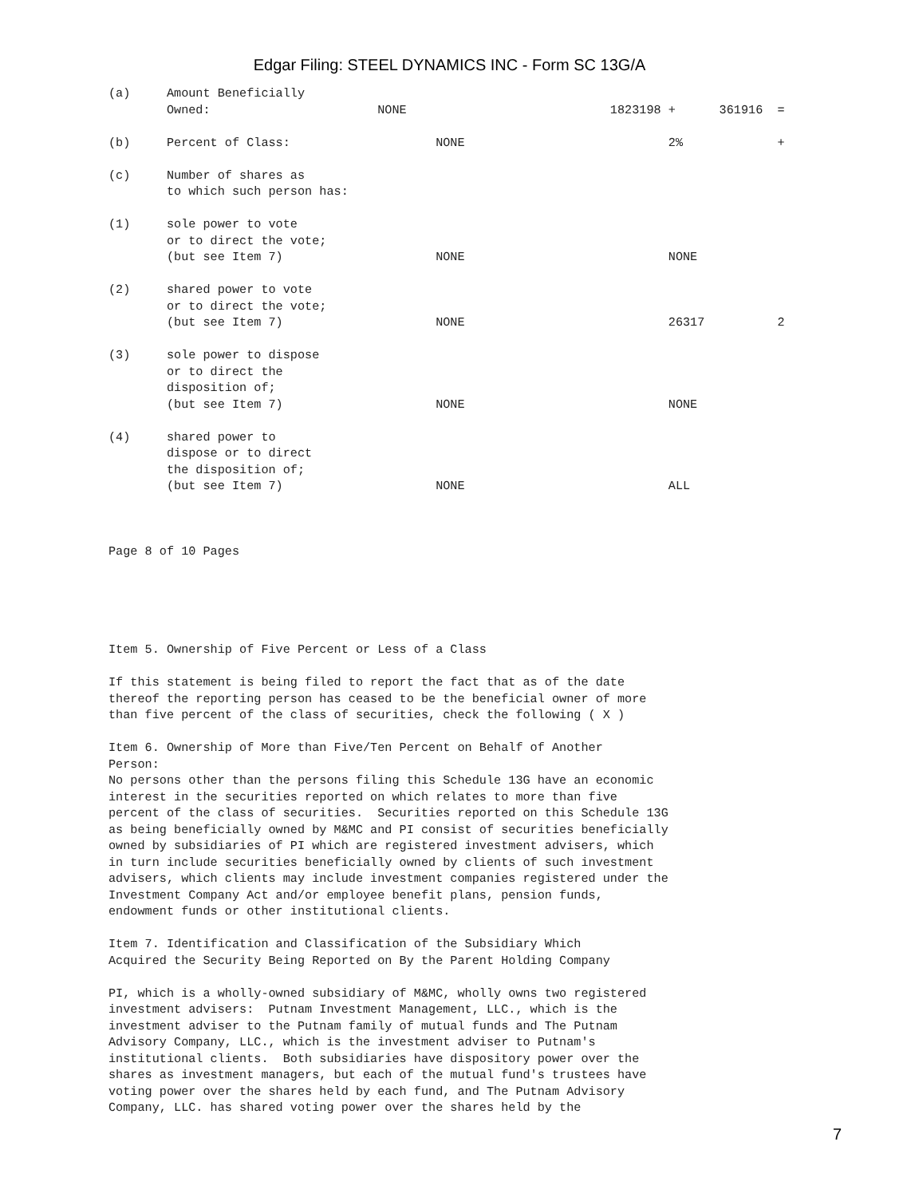Edgar Filing: STEEL DYNAMICS INC - Form SC 13G/A
(a)     Amount Beneficially
        Owned:                       NONE                            1823198 +      361916  =

(b)     Percent of Class:                    NONE                            2%             +

(c)     Number of shares as
        to which such person has:

(1)     sole power to vote
        or to direct the vote;
        (but see Item 7)                     NONE                            NONE

(2)     shared power to vote
        or to direct the vote;
        (but see Item 7)                     NONE                            26317          2

(3)     sole power to dispose
        or to direct the
        disposition of;
        (but see Item 7)                     NONE                            NONE

(4)     shared power to
        dispose or to direct
        the disposition of;
        (but see Item 7)                     NONE                            ALL



Page 8 of 10 Pages





Item 5. Ownership of Five Percent or Less of a Class

If this statement is being filed to report the fact that as of the date
thereof the reporting person has ceased to be the beneficial owner of more
than five percent of the class of securities, check the following ( X )

Item 6. Ownership of More than Five/Ten Percent on Behalf of Another
Person:
No persons other than the persons filing this Schedule 13G have an economic
interest in the securities reported on which relates to more than five
percent of the class of securities.  Securities reported on this Schedule 13G
as being beneficially owned by M&MC and PI consist of securities beneficially
owned by subsidiaries of PI which are registered investment advisers, which
in turn include securities beneficially owned by clients of such investment
advisers, which clients may include investment companies registered under the
Investment Company Act and/or employee benefit plans, pension funds,
endowment funds or other institutional clients.

Item 7. Identification and Classification of the Subsidiary Which
Acquired the Security Being Reported on By the Parent Holding Company

PI, which is a wholly-owned subsidiary of M&MC, wholly owns two registered
investment advisers:  Putnam Investment Management, LLC., which is the
investment adviser to the Putnam family of mutual funds and The Putnam
Advisory Company, LLC., which is the investment adviser to Putnam's
institutional clients.  Both subsidiaries have dispository power over the
shares as investment managers, but each of the mutual fund's trustees have
voting power over the shares held by each fund, and The Putnam Advisory
Company, LLC. has shared voting power over the shares held by the
7